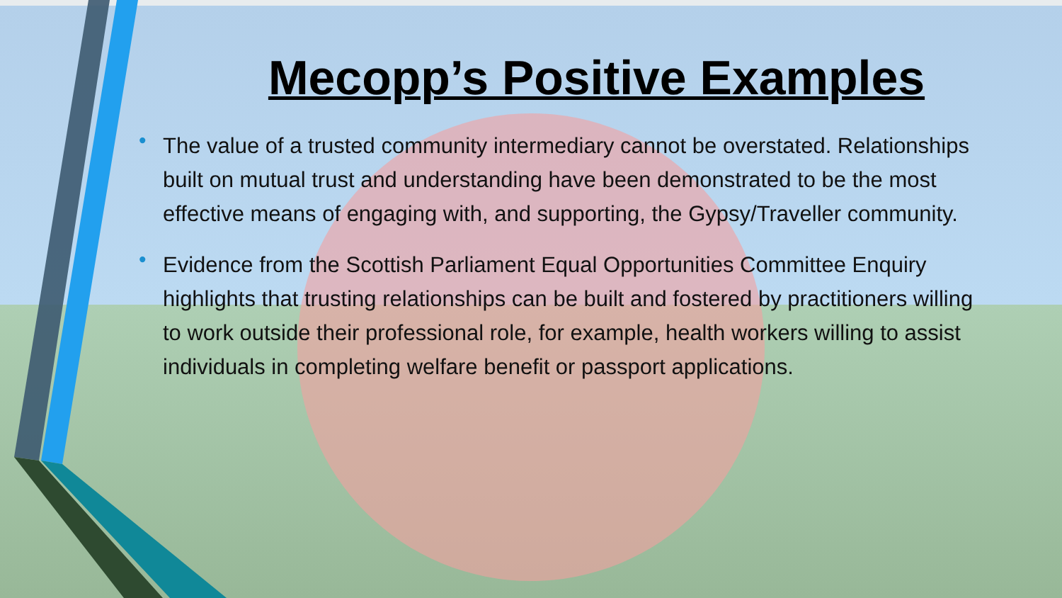Mecopp’s Positive Examples
• The value of a trusted community intermediary cannot be overstated. Relationships built on mutual trust and understanding have been demonstrated to be the most effective means of engaging with, and supporting, the Gypsy/Traveller community.
• Evidence from the Scottish Parliament Equal Opportunities Committee Enquiry highlights that trusting relationships can be built and fostered by practitioners willing to work outside their professional role, for example, health workers willing to assist individuals in completing welfare benefit or passport applications.